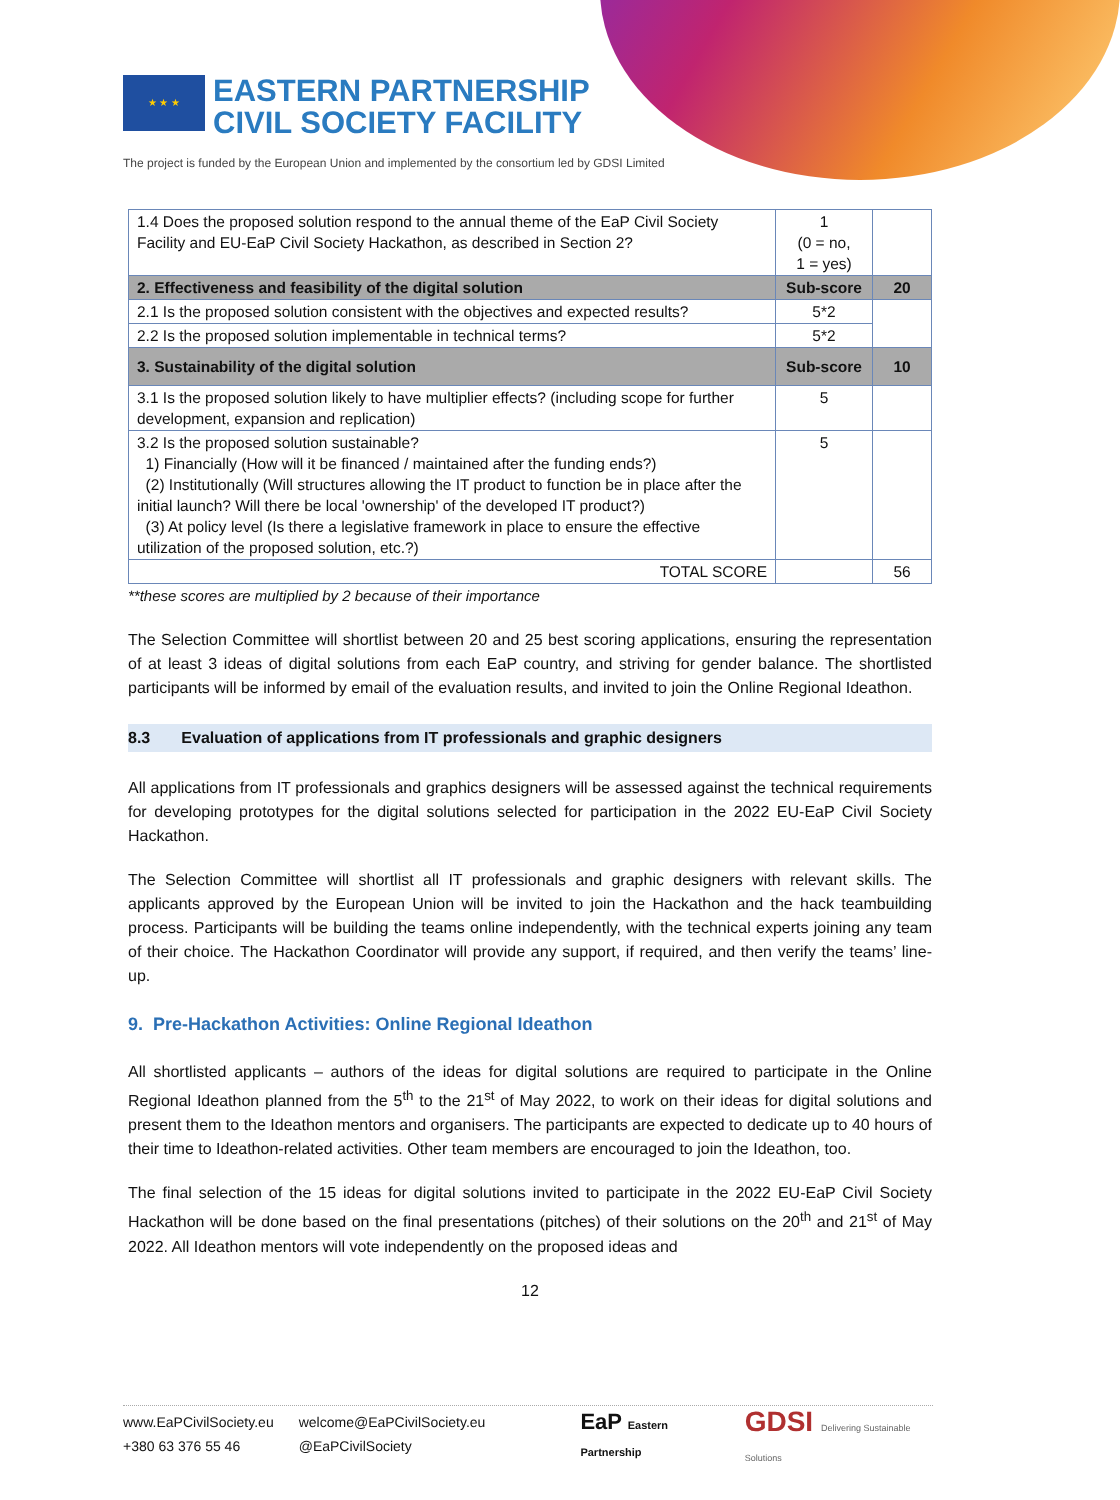★ ★ ★ EASTERN PARTNERSHIP
CIVIL SOCIETY FACILITY
The project is funded by the European Union and implemented by the consortium led by GDSI Limited
| 1.4 Does the proposed solution respond to the annual theme of the EaP Civil Society Facility and EU-EaP Civil Society Hackathon, as described in Section 2? | 1 (0 = no, 1 = yes) | |
| 2. Effectiveness and feasibility of the digital solution | Sub-score | 20 |
| 2.1 Is the proposed solution consistent with the objectives and expected results? | 5*2 | |
| 2.2 Is the proposed solution implementable in technical terms? | 5*2 | |
| 3. Sustainability of the digital solution | Sub-score | 10 |
| 3.1 Is the proposed solution likely to have multiplier effects? (including scope for further development, expansion and replication) | 5 | |
| 3.2 Is the proposed solution sustainable? 1) Financially (How will it be financed / maintained after the funding ends?) (2) Institutionally (Will structures allowing the IT product to function be in place after the initial launch? Will there be local 'ownership' of the developed IT product?) (3) At policy level (Is there a legislative framework in place to ensure the effective utilization of the proposed solution, etc.?) | 5 | |
| TOTAL SCORE | | 56 |
**these scores are multiplied by 2 because of their importance
The Selection Committee will shortlist between 20 and 25 best scoring applications, ensuring the representation of at least 3 ideas of digital solutions from each EaP country, and striving for gender balance. The shortlisted participants will be informed by email of the evaluation results, and invited to join the Online Regional Ideathon.
8.3 Evaluation of applications from IT professionals and graphic designers
All applications from IT professionals and graphics designers will be assessed against the technical requirements for developing prototypes for the digital solutions selected for participation in the 2022 EU-EaP Civil Society Hackathon.
The Selection Committee will shortlist all IT professionals and graphic designers with relevant skills. The applicants approved by the European Union will be invited to join the Hackathon and the hack teambuilding process. Participants will be building the teams online independently, with the technical experts joining any team of their choice. The Hackathon Coordinator will provide any support, if required, and then verify the teams’ line-up.
9. Pre-Hackathon Activities: Online Regional Ideathon
All shortlisted applicants – authors of the ideas for digital solutions are required to participate in the Online Regional Ideathon planned from the 5<sup>th</sup> to the 21<sup>st</sup> of May 2022, to work on their ideas for digital solutions and present them to the Ideathon mentors and organisers. The participants are expected to dedicate up to 40 hours of their time to Ideathon-related activities. Other team members are encouraged to join the Ideathon, too.
The final selection of the 15 ideas for digital solutions invited to participate in the 2022 EU-EaP Civil Society Hackathon will be done based on the final presentations (pitches) of their solutions on the 20<sup>th</sup> and 21<sup>st</sup> of May 2022. All Ideathon mentors will vote independently on the proposed ideas and
12
www.EaPCivilSociety.eu
+380 63 376 55 46
welcome@EaPCivilSociety.eu
@EaPCivilSociety
EaP Eastern Partnership
GDSI Delivering Sustainable Solutions